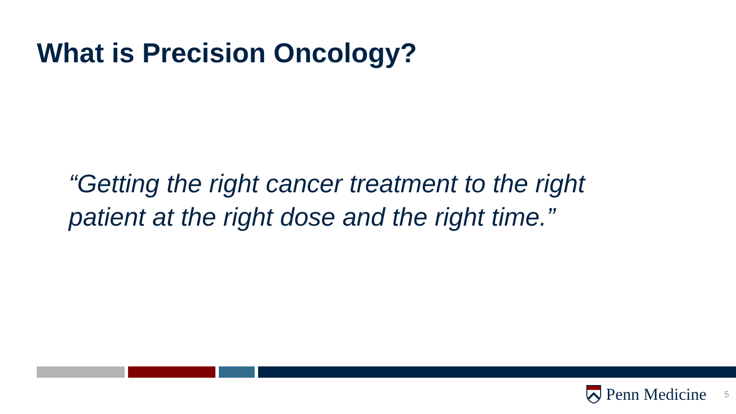What is Precision Oncology?
“Getting the right cancer treatment to the right patient at the right dose and the right time.”
Penn Medicine 5